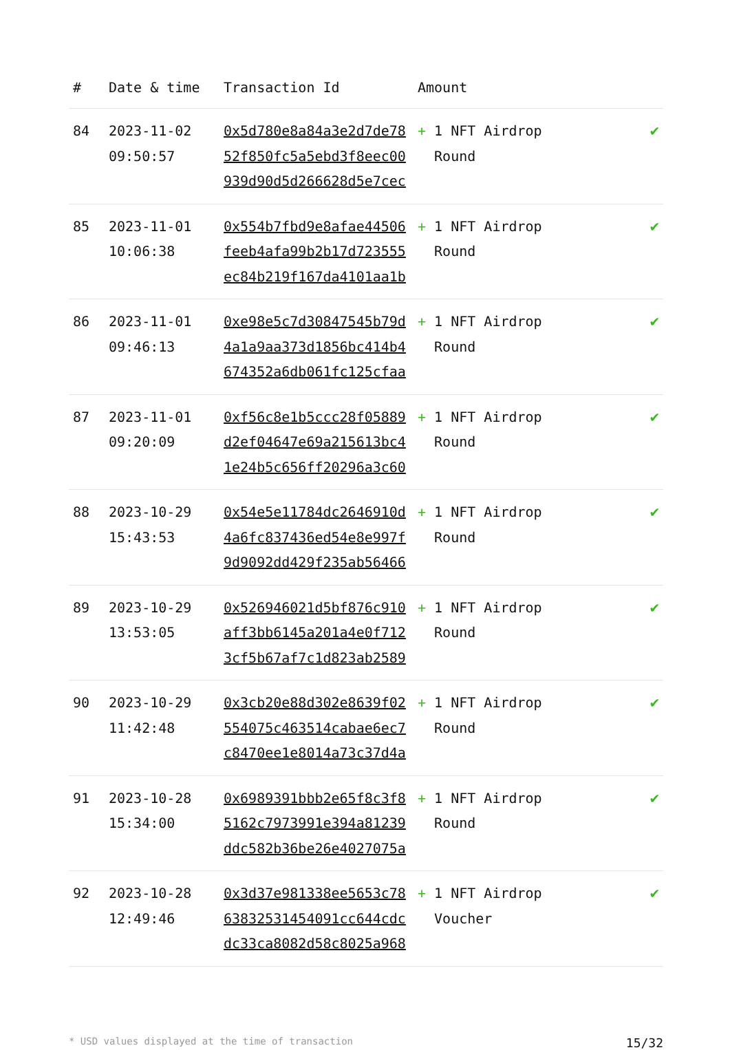| # | Date & time | Transaction Id | Amount | |
| --- | --- | --- | --- | --- |
| 84 | 2023-11-02 09:50:57 | 0x5d780e8a84a3e2d7de7852f850fc5a5ebd3f8eec00939d90d5d266628d5e7cec | + 1 NFT Airdrop Round | ✔ |
| 85 | 2023-11-01 10:06:38 | 0x554b7fbd9e8afae44506feeb4afa99b2b17d723555ec84b219f167da4101aa1b | + 1 NFT Airdrop Round | ✔ |
| 86 | 2023-11-01 09:46:13 | 0xe98e5c7d30847545b79d4a1a9aa373d1856bc414b4674352a6db061fc125cfaa | + 1 NFT Airdrop Round | ✔ |
| 87 | 2023-11-01 09:20:09 | 0xf56c8e1b5ccc28f05889d2ef04647e69a215613bc41e24b5c656ff20296a3c60 | + 1 NFT Airdrop Round | ✔ |
| 88 | 2023-10-29 15:43:53 | 0x54e5e11784dc2646910d4a6fc837436ed54e8e997f9d9092dd429f235ab56466 | + 1 NFT Airdrop Round | ✔ |
| 89 | 2023-10-29 13:53:05 | 0x526946021d5bf876c910aff3bb6145a201a4e0f7123cf5b67af7c1d823ab2589 | + 1 NFT Airdrop Round | ✔ |
| 90 | 2023-10-29 11:42:48 | 0x3cb20e88d302e8639f02554075c463514cabae6ec7c8470ee1e8014a73c37d4a | + 1 NFT Airdrop Round | ✔ |
| 91 | 2023-10-28 15:34:00 | 0x6989391bbb2e65f8c3f85162c7973991e394a81239ddc582b36be26e4027075a | + 1 NFT Airdrop Round | ✔ |
| 92 | 2023-10-28 12:49:46 | 0x3d37e981338ee5653c7863832531454091cc644cdcdc33ca8082d58c8025a968 | + 1 NFT Airdrop Voucher | ✔ |
* USD values displayed at the time of transaction 15/32